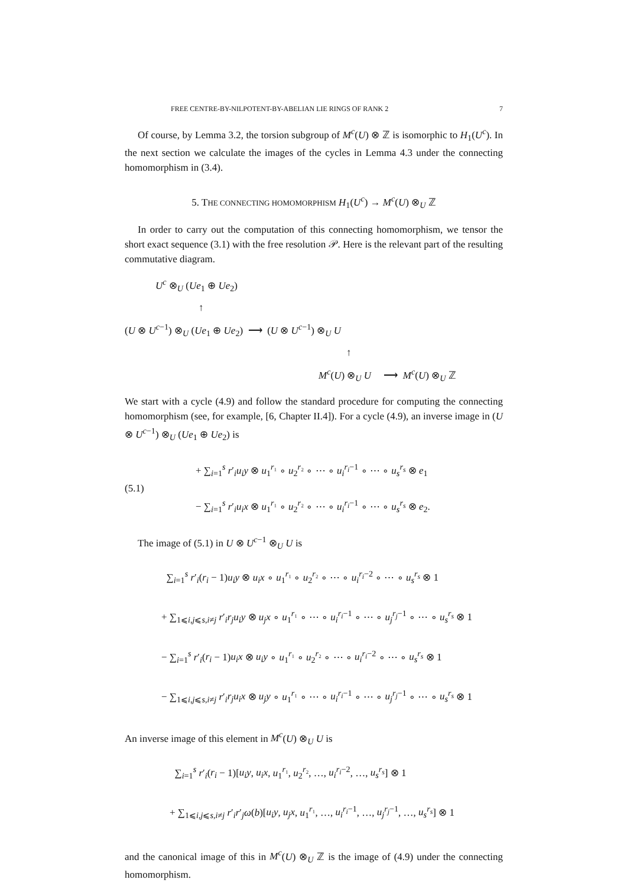FREE CENTRE-BY-NILPOTENT-BY-ABELIAN LIE RINGS OF RANK 2 7
Of course, by Lemma 3.2, the torsion subgroup of M<sup>c</sup>(U) ⊗ ℤ is isomorphic to H<sub>1</sub>(U<sup>c</sup>). In the next section we calculate the images of the cycles in Lemma 4.3 under the connecting homomorphism in (3.4).
5. THE CONNECTING HOMOMORPHISM H<sub>1</sub>(U<sup>c</sup>) → M<sup>c</sup>(U) ⊗<sub>U</sub> ℤ
In order to carry out the computation of this connecting homomorphism, we tensor the short exact sequence (3.1) with the free resolution 𝒫. Here is the relevant part of the resulting commutative diagram.
U<sup>c</sup> ⊗<sub>U</sub> (Ue<sub>1</sub> ⊕ Ue<sub>2</sub>)
↑
(U ⊗ U<sup>c−1</sup>) ⊗<sub>U</sub> (Ue<sub>1</sub> ⊕ Ue<sub>2</sub>) ⟶ (U ⊗ U<sup>c−1</sup>) ⊗<sub>U</sub> U
↑
M<sup>c</sup>(U) ⊗<sub>U</sub> U ⟶ M<sup>c</sup>(U) ⊗<sub>U</sub> ℤ
We start with a cycle (4.9) and follow the standard procedure for computing the connecting homomorphism (see, for example, [6, Chapter II.4]). For a cycle (4.9), an inverse image in (U ⊗ U<sup>c−1</sup>) ⊗<sub>U</sub> (Ue<sub>1</sub> ⊕ Ue<sub>2</sub>) is
(5.1)
+ ∑<sub>i=1</sub><sup>s</sup> r′<sub>i</sub>u<sub>i</sub>y ⊗ u<sub>1</sub><sup>r₁</sup> ∘ u<sub>2</sub><sup>r₂</sup> ∘ ⋯ ∘ u<sub>i</sub><sup>r<sub>i</sub>−1</sup> ∘ ⋯ ∘ u<sub>s</sub><sup>r<sub>s</sub></sup> ⊗ e<sub>1</sub>
− ∑<sub>i=1</sub><sup>s</sup> r′<sub>i</sub>u<sub>i</sub>x ⊗ u<sub>1</sub><sup>r₁</sup> ∘ u<sub>2</sub><sup>r₂</sup> ∘ ⋯ ∘ u<sub>i</sub><sup>r<sub>i</sub>−1</sup> ∘ ⋯ ∘ u<sub>s</sub><sup>r<sub>s</sub></sup> ⊗ e<sub>2</sub>.
The image of (5.1) in U ⊗ U<sup>c−1</sup> ⊗<sub>U</sub> U is
∑<sub>i=1</sub><sup>s</sup> r′<sub>i</sub>(r<sub>i</sub> − 1)u<sub>i</sub>y ⊗ u<sub>i</sub>x ∘ u<sub>1</sub><sup>r₁</sup> ∘ u<sub>2</sub><sup>r₂</sup> ∘ ⋯ ∘ u<sub>i</sub><sup>r<sub>i</sub>−2</sup> ∘ ⋯ ∘ u<sub>s</sub><sup>r<sub>s</sub></sup> ⊗ 1
+ ∑<sub>1⩽i,j⩽s,i≠j</sub> r′<sub>i</sub>r<sub>j</sub>u<sub>i</sub>y ⊗ u<sub>j</sub>x ∘ u<sub>1</sub><sup>r₁</sup> ∘ ⋯ ∘ u<sub>i</sub><sup>r<sub>i</sub>−1</sup> ∘ ⋯ ∘ u<sub>j</sub><sup>r<sub>j</sub>−1</sup> ∘ ⋯ ∘ u<sub>s</sub><sup>r<sub>s</sub></sup> ⊗ 1
− ∑<sub>i=1</sub><sup>s</sup> r′<sub>i</sub>(r<sub>i</sub> − 1)u<sub>i</sub>x ⊗ u<sub>i</sub>y ∘ u<sub>1</sub><sup>r₁</sup> ∘ u<sub>2</sub><sup>r₂</sup> ∘ ⋯ ∘ u<sub>i</sub><sup>r<sub>i</sub>−2</sup> ∘ ⋯ ∘ u<sub>s</sub><sup>r<sub>s</sub></sup> ⊗ 1
− ∑<sub>1⩽i,j⩽s,i≠j</sub> r′<sub>i</sub>r<sub>j</sub>u<sub>i</sub>x ⊗ u<sub>j</sub>y ∘ u<sub>1</sub><sup>r₁</sup> ∘ ⋯ ∘ u<sub>i</sub><sup>r<sub>i</sub>−1</sup> ∘ ⋯ ∘ u<sub>j</sub><sup>r<sub>j</sub>−1</sup> ∘ ⋯ ∘ u<sub>s</sub><sup>r<sub>s</sub></sup> ⊗ 1
An inverse image of this element in M<sup>c</sup>(U) ⊗<sub>U</sub> U is
∑<sub>i=1</sub><sup>s</sup> r′<sub>i</sub>(r<sub>i</sub> − 1)[u<sub>i</sub>y, u<sub>i</sub>x, u<sub>1</sub><sup>r₁</sup>, u<sub>2</sub><sup>r₂</sup>, …, u<sub>i</sub><sup>r<sub>i</sub>−2</sup>, …, u<sub>s</sub><sup>r<sub>s</sub></sup>] ⊗ 1
+ ∑<sub>1⩽i,j⩽s,i≠j</sub> r′<sub>i</sub>r′<sub>j</sub>ω(b)[u<sub>i</sub>y, u<sub>j</sub>x, u<sub>1</sub><sup>r₁</sup>, …, u<sub>i</sub><sup>r<sub>i</sub>−1</sup>, …, u<sub>j</sub><sup>r<sub>j</sub>−1</sup>, …, u<sub>s</sub><sup>r<sub>s</sub></sup>] ⊗ 1
and the canonical image of this in M<sup>c</sup>(U) ⊗<sub>U</sub> ℤ is the image of (4.9) under the connecting homomorphism.